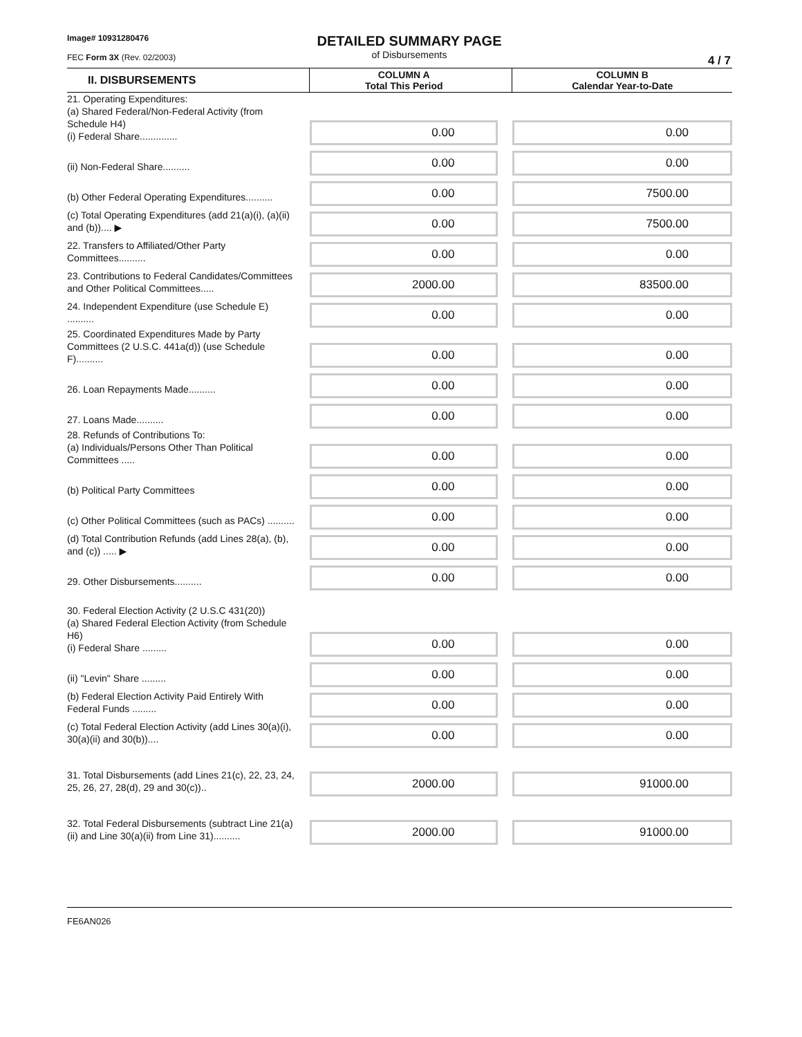Image# 10931280476
FEC Form 3X (Rev. 02/2003)
DETAILED SUMMARY PAGE
of Disbursements
4 / 7
| II. DISBURSEMENTS | | COLUMN A Total This Period | | COLUMN B Calendar Year-to-Date |
| 21. Operating Expenditures: (a) Shared Federal/Non-Federal Activity (from Schedule H4) (i) Federal Share.............. | | 0.00 | | 0.00 |
| (ii) Non-Federal Share.......... | | 0.00 | | 0.00 |
| (b) Other Federal Operating Expenditures.......... | | 0.00 | | 7500.00 |
| (c) Total Operating Expenditures (add 21(a)(i), (a)(ii) and (b)).... ▶ | | 0.00 | | 7500.00 |
| 22. Transfers to Affiliated/Other Party Committees.......... | | 0.00 | | 0.00 |
| 23. Contributions to Federal Candidates/Committees and Other Political Committees..... | | 2000.00 | | 83500.00 |
| 24. Independent Expenditure (use Schedule E) .......... | | 0.00 | | 0.00 |
| 25. Coordinated Expenditures Made by Party Committees (2 U.S.C. 441a(d)) (use Schedule F).......... | | 0.00 | | 0.00 |
| 26. Loan Repayments Made.......... | | 0.00 | | 0.00 |
| 27. Loans Made.......... | | 0.00 | | 0.00 |
| 28. Refunds of Contributions To: (a) Individuals/Persons Other Than Political Committees ..... | | 0.00 | | 0.00 |
| (b) Political Party Committees | | 0.00 | | 0.00 |
| (c) Other Political Committees (such as PACs) .......... | | 0.00 | | 0.00 |
| (d) Total Contribution Refunds (add Lines 28(a), (b), and (c)) ..... ▶ | | 0.00 | | 0.00 |
| 29. Other Disbursements.......... | | 0.00 | | 0.00 |
| 30. Federal Election Activity (2 U.S.C 431(20)) (a) Shared Federal Election Activity (from Schedule H6) (i) Federal Share ......... | | 0.00 | | 0.00 |
| (ii) "Levin" Share ......... | | 0.00 | | 0.00 |
| (b) Federal Election Activity Paid Entirely With Federal Funds ......... | | 0.00 | | 0.00 |
| (c) Total Federal Election Activity (add Lines 30(a)(i), 30(a)(ii) and 30(b)).... | | 0.00 | | 0.00 |
| 31. Total Disbursements (add Lines 21(c), 22, 23, 24, 25, 26, 27, 28(d), 29 and 30(c)).. | | 2000.00 | | 91000.00 |
| 32. Total Federal Disbursements (subtract Line 21(a)(ii) and Line 30(a)(ii) from Line 31).......... | | 2000.00 | | 91000.00 |
FE6AN026